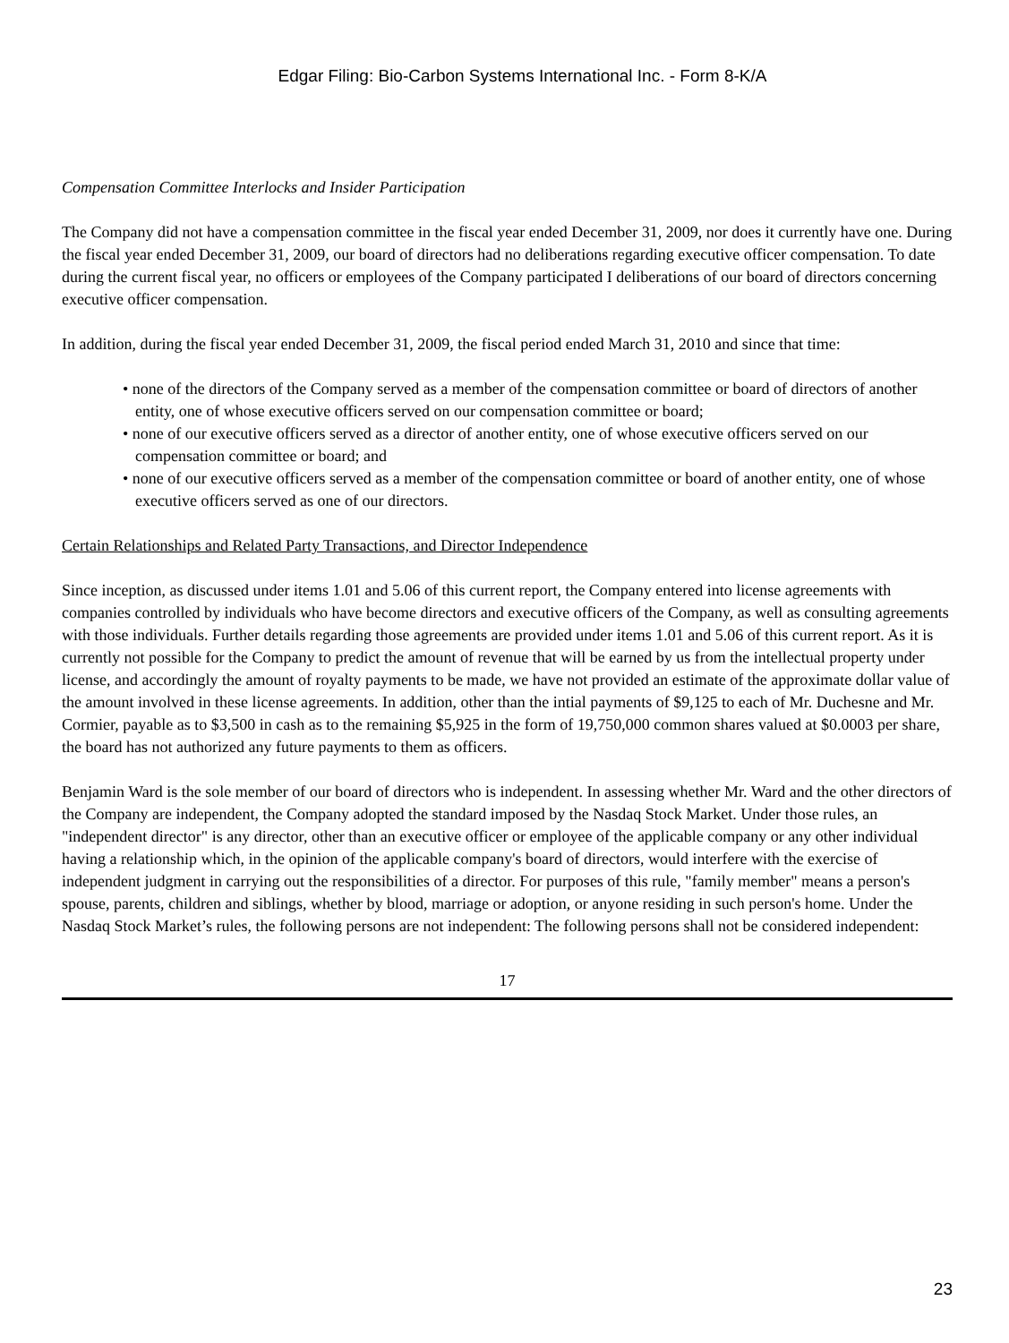Edgar Filing: Bio-Carbon Systems International Inc. - Form 8-K/A
Compensation Committee Interlocks and Insider Participation
The Company did not have a compensation committee in the fiscal year ended December 31, 2009, nor does it currently have one. During the fiscal year ended December 31, 2009, our board of directors had no deliberations regarding executive officer compensation. To date during the current fiscal year, no officers or employees of the Company participated I deliberations of our board of directors concerning executive officer compensation.
In addition, during the fiscal year ended December 31, 2009, the fiscal period ended March 31, 2010 and since that time:
• none of the directors of the Company served as a member of the compensation committee or board of directors of another entity, one of whose executive officers served on our compensation committee or board;
• none of our executive officers served as a director of another entity, one of whose executive officers served on our compensation committee or board; and
• none of our executive officers served as a member of the compensation committee or board of another entity, one of whose executive officers served as one of our directors.
Certain Relationships and Related Party Transactions, and Director Independence
Since inception, as discussed under items 1.01 and 5.06 of this current report, the Company entered into license agreements with companies controlled by individuals who have become directors and executive officers of the Company, as well as consulting agreements with those individuals. Further details regarding those agreements are provided under items 1.01 and 5.06 of this current report. As it is currently not possible for the Company to predict the amount of revenue that will be earned by us from the intellectual property under license, and accordingly the amount of royalty payments to be made, we have not provided an estimate of the approximate dollar value of the amount involved in these license agreements. In addition, other than the intial payments of $9,125 to each of Mr. Duchesne and Mr. Cormier, payable as to $3,500 in cash as to the remaining $5,925 in the form of 19,750,000 common shares valued at $0.0003 per share, the board has not authorized any future payments to them as officers.
Benjamin Ward is the sole member of our board of directors who is independent. In assessing whether Mr. Ward and the other directors of the Company are independent, the Company adopted the standard imposed by the Nasdaq Stock Market. Under those rules, an "independent director" is any director, other than an executive officer or employee of the applicable company or any other individual having a relationship which, in the opinion of the applicable company's board of directors, would interfere with the exercise of independent judgment in carrying out the responsibilities of a director. For purposes of this rule, "family member" means a person's spouse, parents, children and siblings, whether by blood, marriage or adoption, or anyone residing in such person's home. Under the Nasdaq Stock Market’s rules, the following persons are not independent: The following persons shall not be considered independent:
17
23